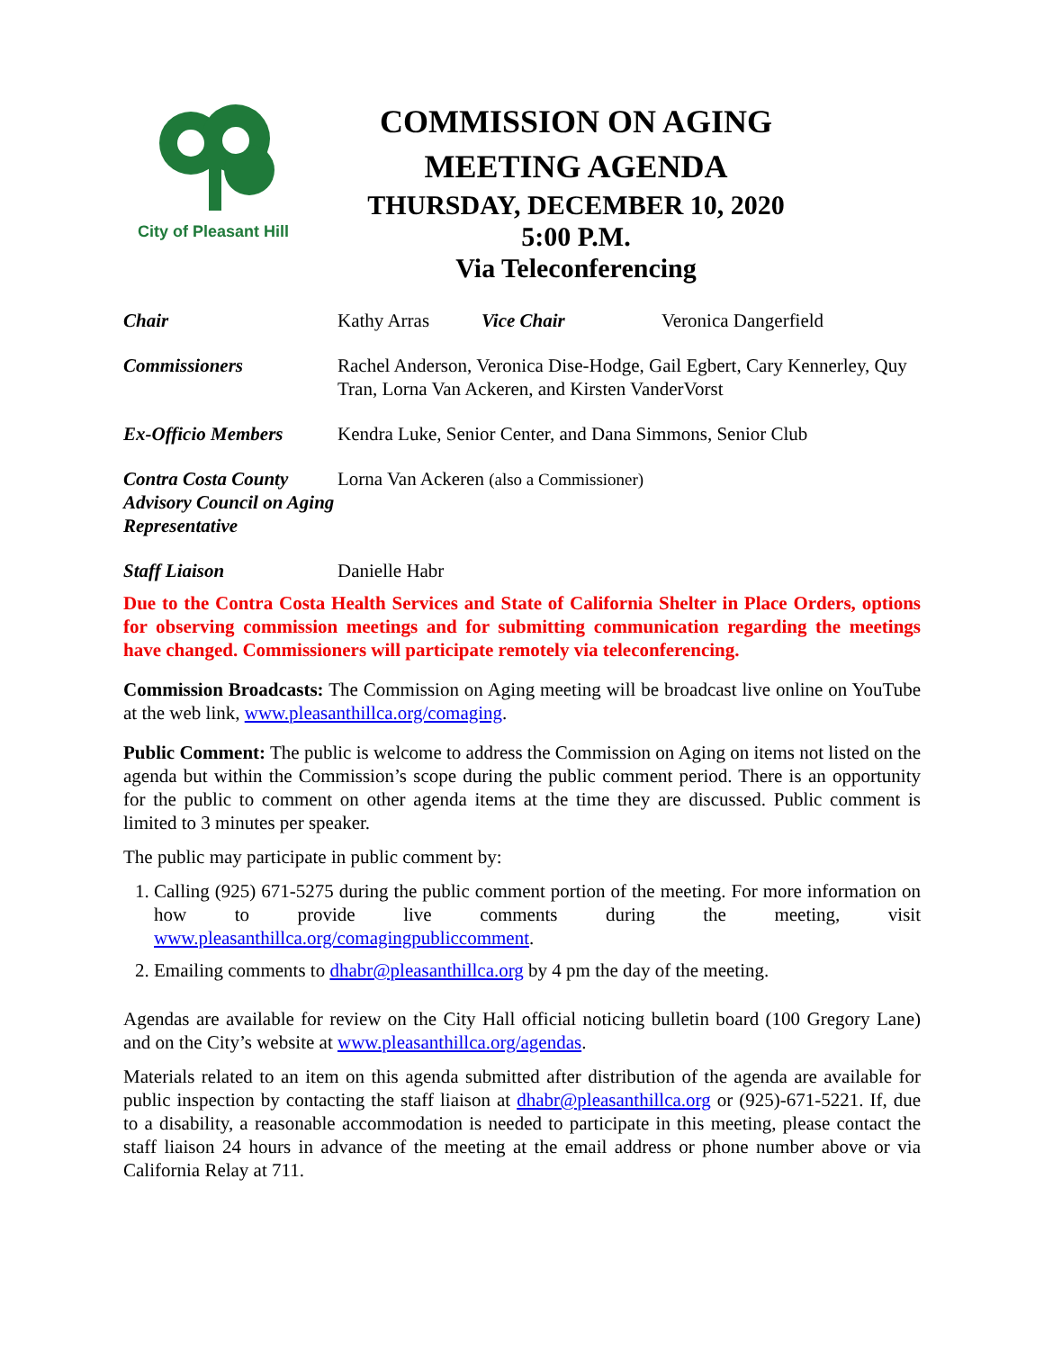City of Pleasant Hill
COMMISSION ON AGING
MEETING AGENDA
THURSDAY, DECEMBER 10, 2020
5:00 P.M.
Via Teleconferencing
| Chair | Kathy Arras | Vice Chair | Veronica Dangerfield |
| Commissioners | Rachel Anderson, Veronica Dise-Hodge, Gail Egbert, Cary Kennerley, Quy Tran, Lorna Van Ackeren, and Kirsten VanderVorst | | |
| Ex-Officio Members | Kendra Luke, Senior Center, and Dana Simmons, Senior Club | | |
| Contra Costa County Advisory Council on Aging Representative | Lorna Van Ackeren (also a Commissioner) | | |
| Staff Liaison | Danielle Habr | | |
Due to the Contra Costa Health Services and State of California Shelter in Place Orders, options for observing commission meetings and for submitting communication regarding the meetings have changed. Commissioners will participate remotely via teleconferencing.
Commission Broadcasts: The Commission on Aging meeting will be broadcast live online on YouTube at the web link, www.pleasanthillca.org/comaging.
Public Comment: The public is welcome to address the Commission on Aging on items not listed on the agenda but within the Commission’s scope during the public comment period. There is an opportunity for the public to comment on other agenda items at the time they are discussed. Public comment is limited to 3 minutes per speaker.
The public may participate in public comment by:
1. Calling (925) 671-5275 during the public comment portion of the meeting. For more information on how to provide live comments during the meeting, visit www.pleasanthillca.org/comagingpubliccomment.
2. Emailing comments to dhabr@pleasanthillca.org by 4 pm the day of the meeting.
Agendas are available for review on the City Hall official noticing bulletin board (100 Gregory Lane) and on the City’s website at www.pleasanthillca.org/agendas.
Materials related to an item on this agenda submitted after distribution of the agenda are available for public inspection by contacting the staff liaison at dhabr@pleasanthillca.org or (925)-671-5221. If, due to a disability, a reasonable accommodation is needed to participate in this meeting, please contact the staff liaison 24 hours in advance of the meeting at the email address or phone number above or via California Relay at 711.